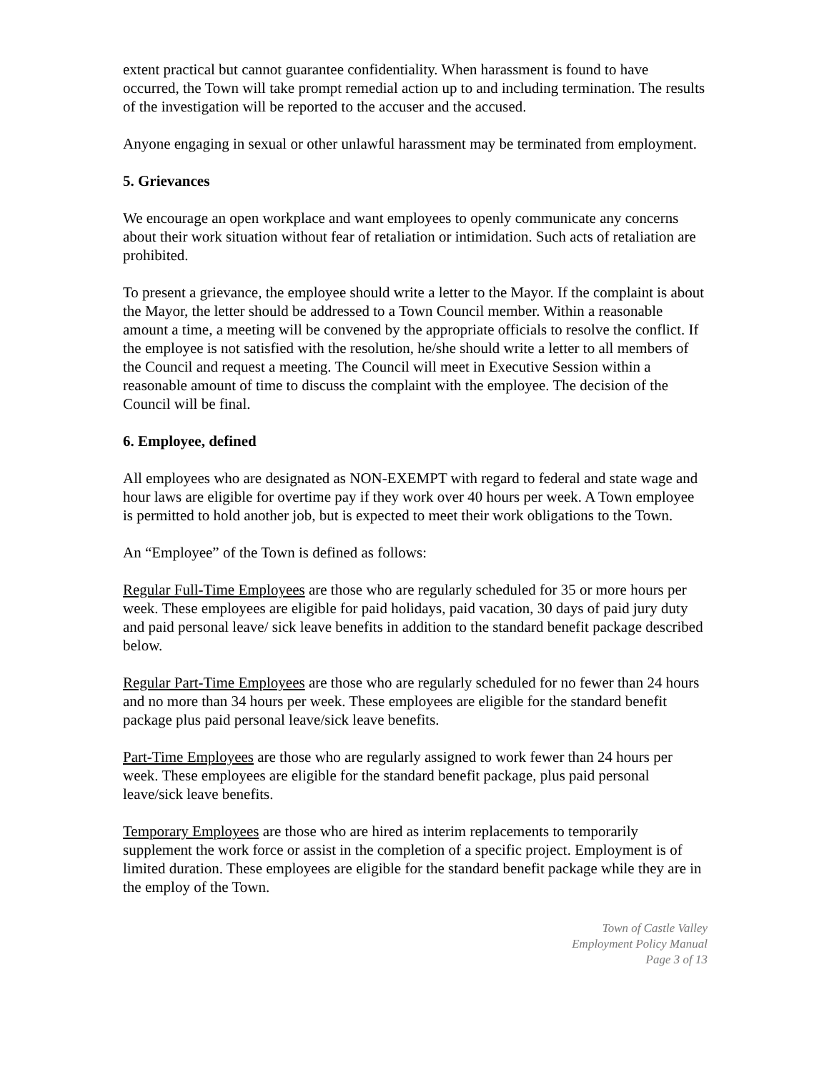extent practical but cannot guarantee confidentiality. When harassment is found to have occurred, the Town will take prompt remedial action up to and including termination. The results of the investigation will be reported to the accuser and the accused.
Anyone engaging in sexual or other unlawful harassment may be terminated from employment.
5. Grievances
We encourage an open workplace and want employees to openly communicate any concerns about their work situation without fear of retaliation or intimidation. Such acts of retaliation are prohibited.
To present a grievance, the employee should write a letter to the Mayor. If the complaint is about the Mayor, the letter should be addressed to a Town Council member. Within a reasonable amount a time, a meeting will be convened by the appropriate officials to resolve the conflict. If the employee is not satisfied with the resolution, he/she should write a letter to all members of the Council and request a meeting. The Council will meet in Executive Session within a reasonable amount of time to discuss the complaint with the employee. The decision of the Council will be final.
6. Employee, defined
All employees who are designated as NON-EXEMPT with regard to federal and state wage and hour laws are eligible for overtime pay if they work over 40 hours per week. A Town employee is permitted to hold another job, but is expected to meet their work obligations to the Town.
An “Employee” of the Town is defined as follows:
Regular Full-Time Employees are those who are regularly scheduled for 35 or more hours per week. These employees are eligible for paid holidays, paid vacation, 30 days of paid jury duty and paid personal leave/ sick leave benefits in addition to the standard benefit package described below.
Regular Part-Time Employees are those who are regularly scheduled for no fewer than 24 hours and no more than 34 hours per week. These employees are eligible for the standard benefit package plus paid personal leave/sick leave benefits.
Part-Time Employees are those who are regularly assigned to work fewer than 24 hours per week. These employees are eligible for the standard benefit package, plus paid personal leave/sick leave benefits.
Temporary Employees are those who are hired as interim replacements to temporarily supplement the work force or assist in the completion of a specific project. Employment is of limited duration. These employees are eligible for the standard benefit package while they are in the employ of the Town.
Town of Castle Valley
Employment Policy Manual
Page 3 of 13